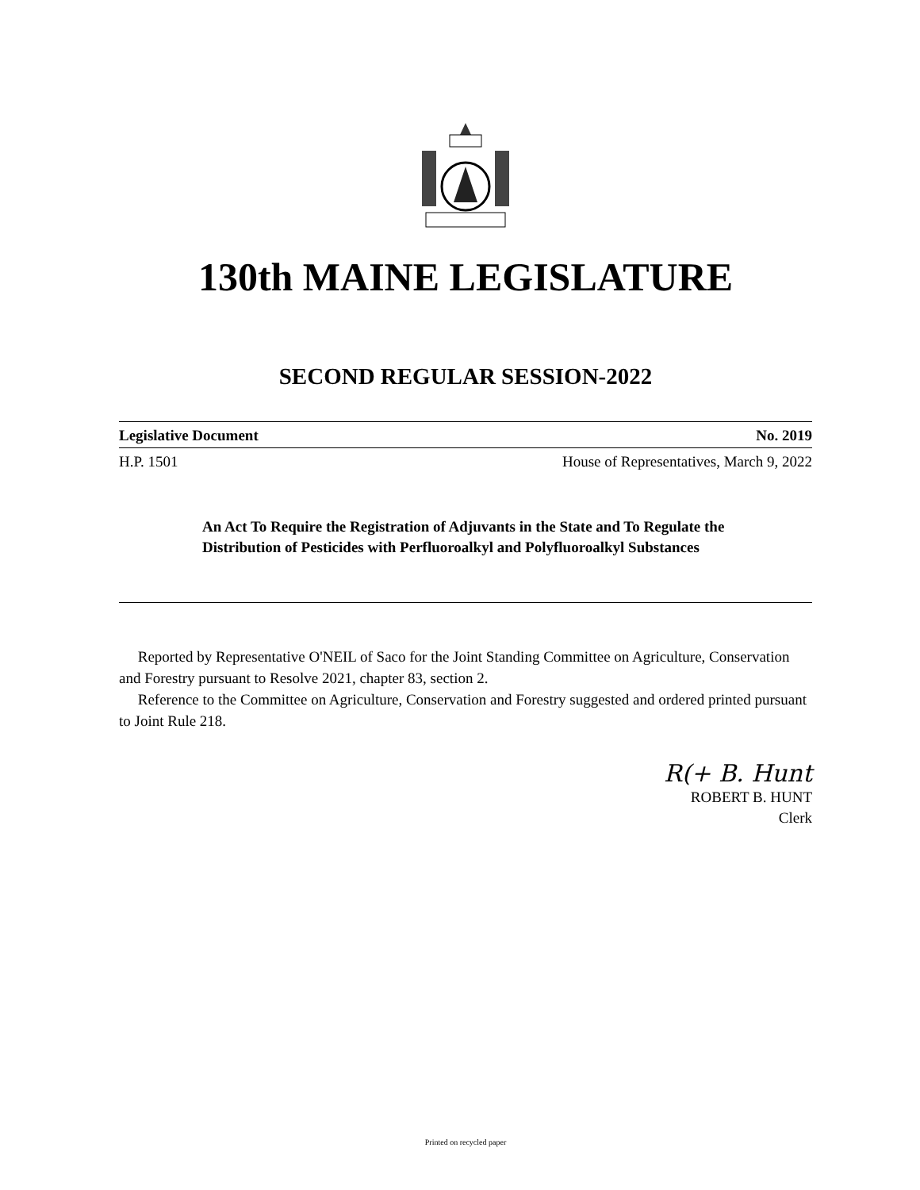130th MAINE LEGISLATURE
SECOND REGULAR SESSION-2022
Legislative Document No. 2019
H.P. 1501 House of Representatives, March 9, 2022
An Act To Require the Registration of Adjuvants in the State and To Regulate the Distribution of Pesticides with Perfluoroalkyl and Polyfluoroalkyl Substances
Reported by Representative O'NEIL of Saco for the Joint Standing Committee on Agriculture, Conservation and Forestry pursuant to Resolve 2021, chapter 83, section 2.
Reference to the Committee on Agriculture, Conservation and Forestry suggested and ordered printed pursuant to Joint Rule 218.
R(+ B. Hunt
ROBERT B. HUNT
Clerk
Printed on recycled paper